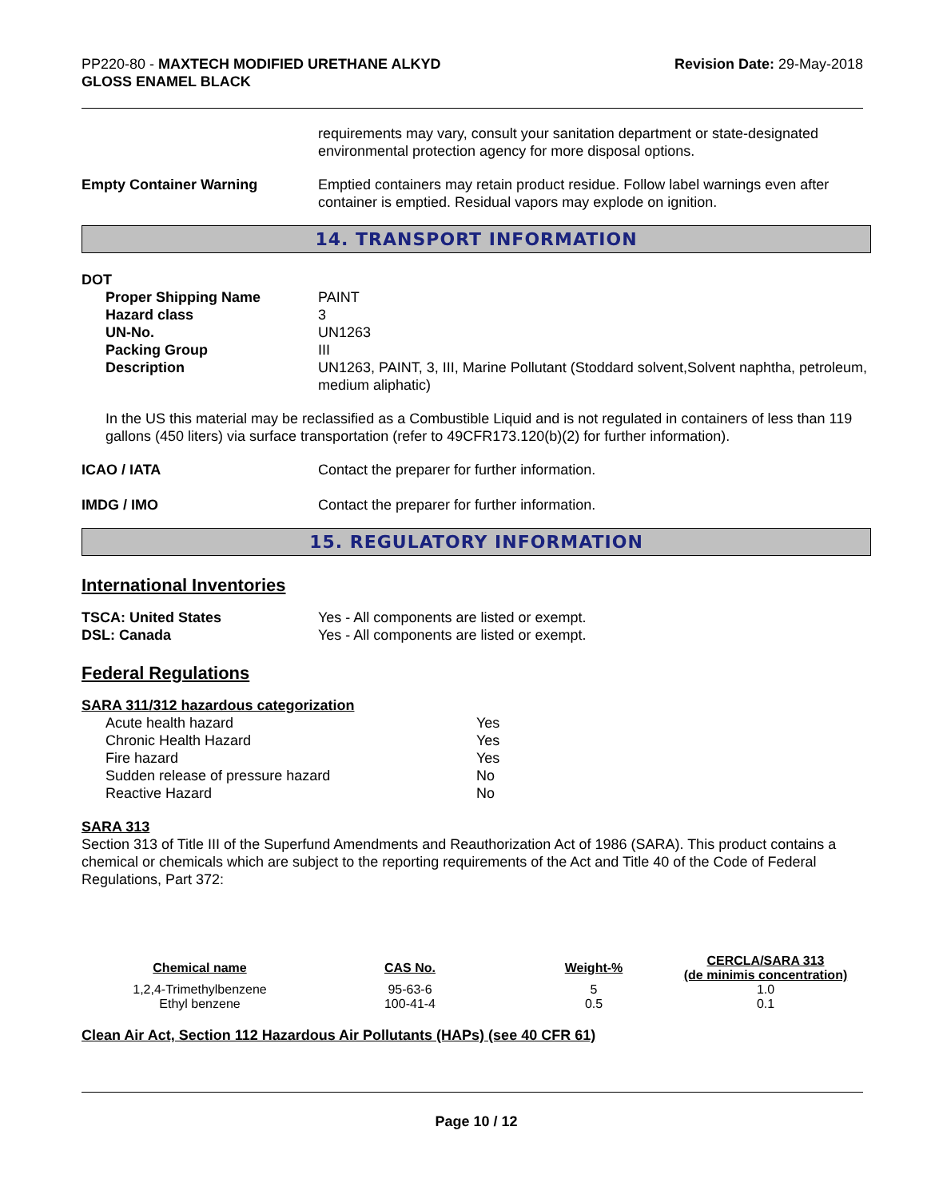PP220-80 - MAXTECH MODIFIED URETHANE ALKYD
GLOSS ENAMEL BLACK
Revision Date: 29-May-2018
requirements may vary, consult your sanitation department or state-designated environmental protection agency for more disposal options.
Empty Container Warning Emptied containers may retain product residue. Follow label warnings even after container is emptied. Residual vapors may explode on ignition.
14. TRANSPORT INFORMATION
DOT
Proper Shipping Name PAINT
Hazard class 3
UN-No. UN1263
Packing Group III
Description UN1263, PAINT, 3, III, Marine Pollutant (Stoddard solvent,Solvent naphtha, petroleum, medium aliphatic)
In the US this material may be reclassified as a Combustible Liquid and is not regulated in containers of less than 119 gallons (450 liters) via surface transportation (refer to 49CFR173.120(b)(2) for further information).
ICAO / IATA Contact the preparer for further information.
IMDG / IMO Contact the preparer for further information.
15. REGULATORY INFORMATION
International Inventories
TSCA: United States Yes - All components are listed or exempt.
DSL: Canada Yes - All components are listed or exempt.
Federal Regulations
SARA 311/312 hazardous categorization
Acute health hazard Yes
Chronic Health Hazard Yes
Fire hazard Yes
Sudden release of pressure hazard No
Reactive Hazard No
SARA 313
Section 313 of Title III of the Superfund Amendments and Reauthorization Act of 1986 (SARA). This product contains a chemical or chemicals which are subject to the reporting requirements of the Act and Title 40 of the Code of Federal Regulations, Part 372:
| Chemical name | CAS No. | Weight-% | CERCLA/SARA 313 (de minimis concentration) |
| --- | --- | --- | --- |
| 1,2,4-Trimethylbenzene | 95-63-6 | 5 | 1.0 |
| Ethyl benzene | 100-41-4 | 0.5 | 0.1 |
Clean Air Act, Section 112 Hazardous Air Pollutants (HAPs) (see 40 CFR 61)
Page 10 / 12